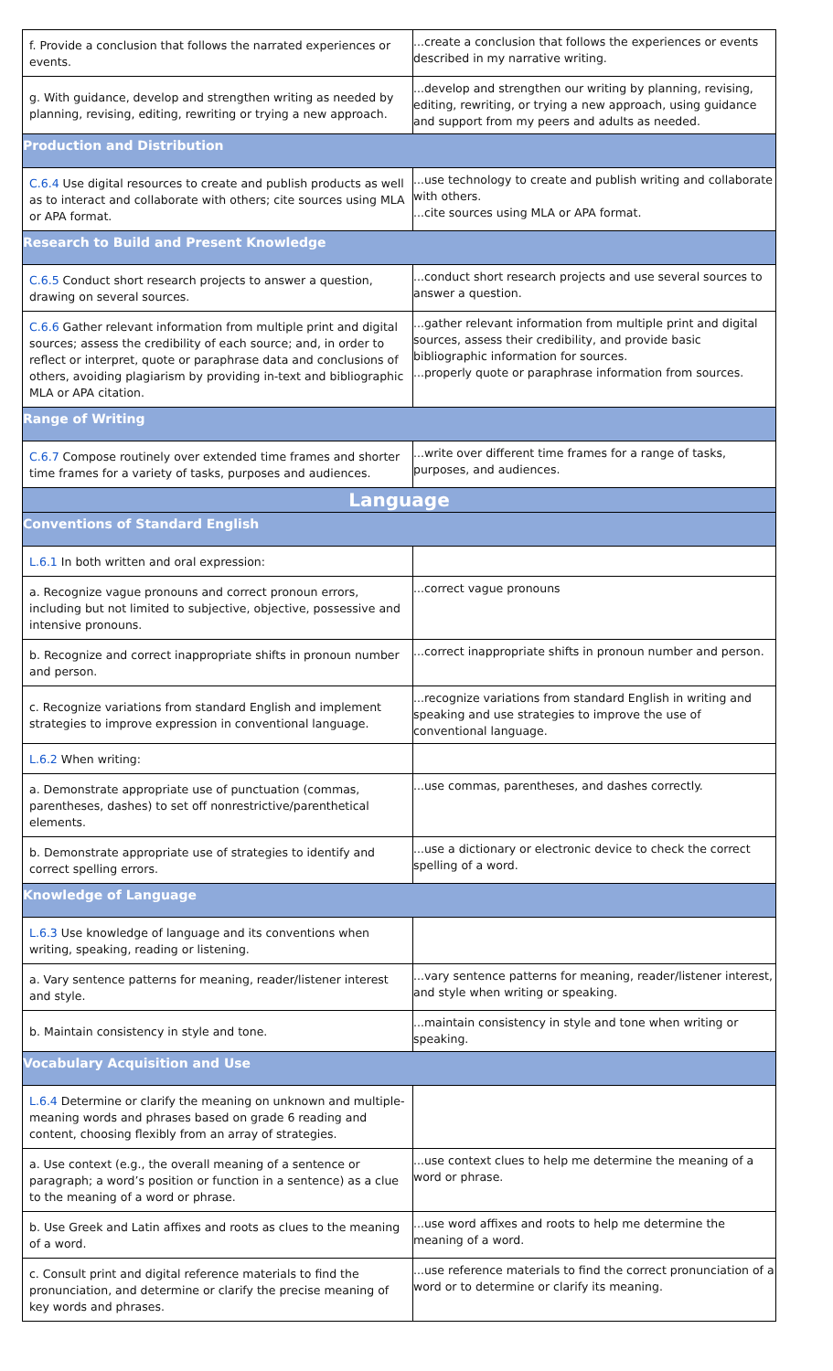| f. Provide a conclusion that follows the narrated experiences or events. | ...create a conclusion that follows the experiences or events described in my narrative writing. |
| g. With guidance, develop and strengthen writing as needed by planning, revising, editing, rewriting or trying a new approach. | ...develop and strengthen our writing by planning, revising, editing, rewriting, or trying a new approach, using guidance and support from my peers and adults as needed. |
| Production and Distribution | |
| C.6.4 Use digital resources to create and publish products as well as to interact and collaborate with others; cite sources using MLA or APA format. | ...use technology to create and publish writing and collaborate with others. ...cite sources using MLA or APA format. |
| Research to Build and Present Knowledge | |
| C.6.5 Conduct short research projects to answer a question, drawing on several sources. | ...conduct short research projects and use several sources to answer a question. |
| C.6.6 Gather relevant information from multiple print and digital sources; assess the credibility of each source; and, in order to reflect or interpret, quote or paraphrase data and conclusions of others, avoiding plagiarism by providing in-text and bibliographic MLA or APA citation. | ...gather relevant information from multiple print and digital sources, assess their credibility, and provide basic bibliographic information for sources. ...properly quote or paraphrase information from sources. |
| Range of Writing | |
| C.6.7 Compose routinely over extended time frames and shorter time frames for a variety of tasks, purposes and audiences. | ...write over different time frames for a range of tasks, purposes, and audiences. |
| Language | |
| Conventions of Standard English | |
| L.6.1 In both written and oral expression: | |
| a. Recognize vague pronouns and correct pronoun errors, including but not limited to subjective, objective, possessive and intensive pronouns. | ...correct vague pronouns |
| b. Recognize and correct inappropriate shifts in pronoun number and person. | ...correct inappropriate shifts in pronoun number and person. |
| c. Recognize variations from standard English and implement strategies to improve expression in conventional language. | ...recognize variations from standard English in writing and speaking and use strategies to improve the use of conventional language. |
| L.6.2 When writing: | |
| a. Demonstrate appropriate use of punctuation (commas, parentheses, dashes) to set off nonrestrictive/parenthetical elements. | ...use commas, parentheses, and dashes correctly. |
| b. Demonstrate appropriate use of strategies to identify and correct spelling errors. | ...use a dictionary or electronic device to check the correct spelling of a word. |
| Knowledge of Language | |
| L.6.3 Use knowledge of language and its conventions when writing, speaking, reading or listening. | |
| a. Vary sentence patterns for meaning, reader/listener interest and style. | ...vary sentence patterns for meaning, reader/listener interest, and style when writing or speaking. |
| b. Maintain consistency in style and tone. | ...maintain consistency in style and tone when writing or speaking. |
| Vocabulary Acquisition and Use | |
| L.6.4 Determine or clarify the meaning on unknown and multiple-meaning words and phrases based on grade 6 reading and content, choosing flexibly from an array of strategies. | |
| a. Use context (e.g., the overall meaning of a sentence or paragraph; a word’s position or function in a sentence) as a clue to the meaning of a word or phrase. | ...use context clues to help me determine the meaning of a word or phrase. |
| b. Use Greek and Latin affixes and roots as clues to the meaning of a word. | ...use word affixes and roots to help me determine the meaning of a word. |
| c. Consult print and digital reference materials to find the pronunciation, and determine or clarify the precise meaning of key words and phrases. | ...use reference materials to find the correct pronunciation of a word or to determine or clarify its meaning. |